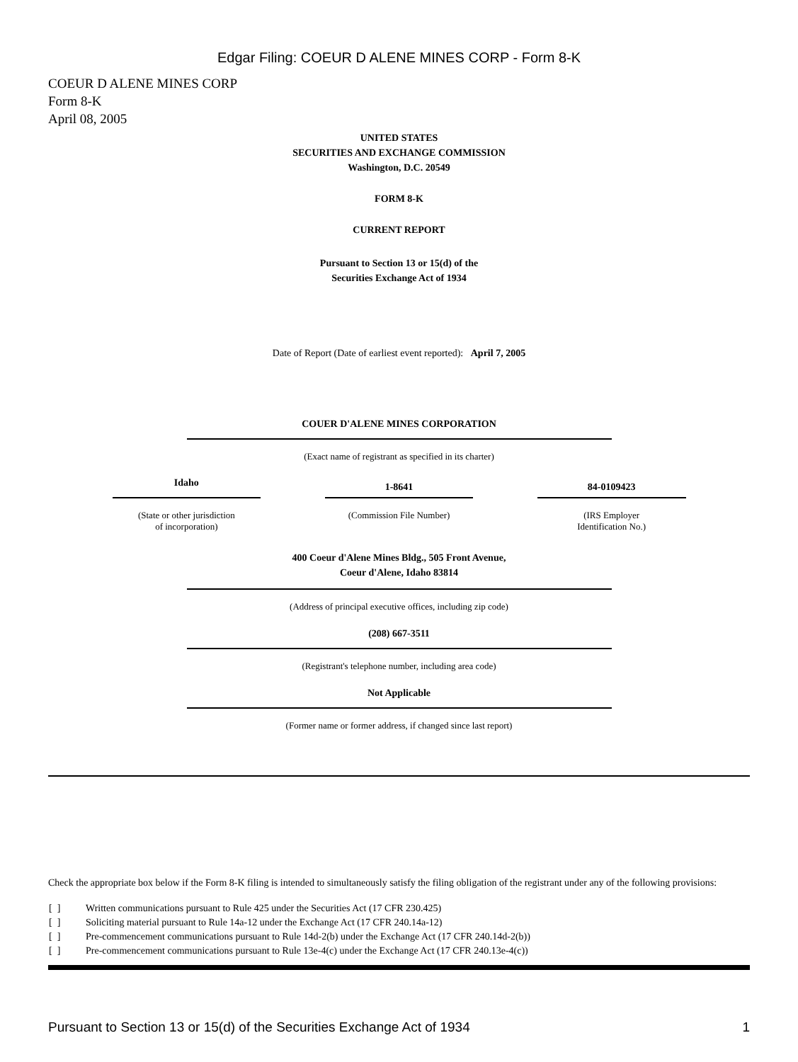Edgar Filing: COEUR D ALENE MINES CORP - Form 8-K
COEUR D ALENE MINES CORP
Form 8-K
April 08, 2005
UNITED STATES
SECURITIES AND EXCHANGE COMMISSION
Washington, D.C. 20549
FORM 8-K
CURRENT REPORT
Pursuant to Section 13 or 15(d) of the
Securities Exchange Act of 1934
Date of Report (Date of earliest event reported): April 7, 2005
COUER D'ALENE MINES CORPORATION
(Exact name of registrant as specified in its charter)
| Idaho | | 1-8641 | | 84-0109423 |
| (State or other jurisdiction of incorporation) | | (Commission File Number) | | (IRS Employer Identification No.) |
400 Coeur d'Alene Mines Bldg., 505 Front Avenue,
Coeur d'Alene, Idaho 83814
(Address of principal executive offices, including zip code)
(208) 667-3511
(Registrant's telephone number, including area code)
Not Applicable
(Former name or former address, if changed since last report)
Check the appropriate box below if the Form 8-K filing is intended to simultaneously satisfy the filing obligation of the registrant under any of the following provisions:
| [ ] | Written communications pursuant to Rule 425 under the Securities Act (17 CFR 230.425) |
| [ ] | Soliciting material pursuant to Rule 14a-12 under the Exchange Act (17 CFR 240.14a-12) |
| [ ] | Pre-commencement communications pursuant to Rule 14d-2(b) under the Exchange Act (17 CFR 240.14d-2(b)) |
| [ ] | Pre-commencement communications pursuant to Rule 13e-4(c) under the Exchange Act (17 CFR 240.13e-4(c)) |
Pursuant to Section 13 or 15(d) of the Securities Exchange Act of 1934 1